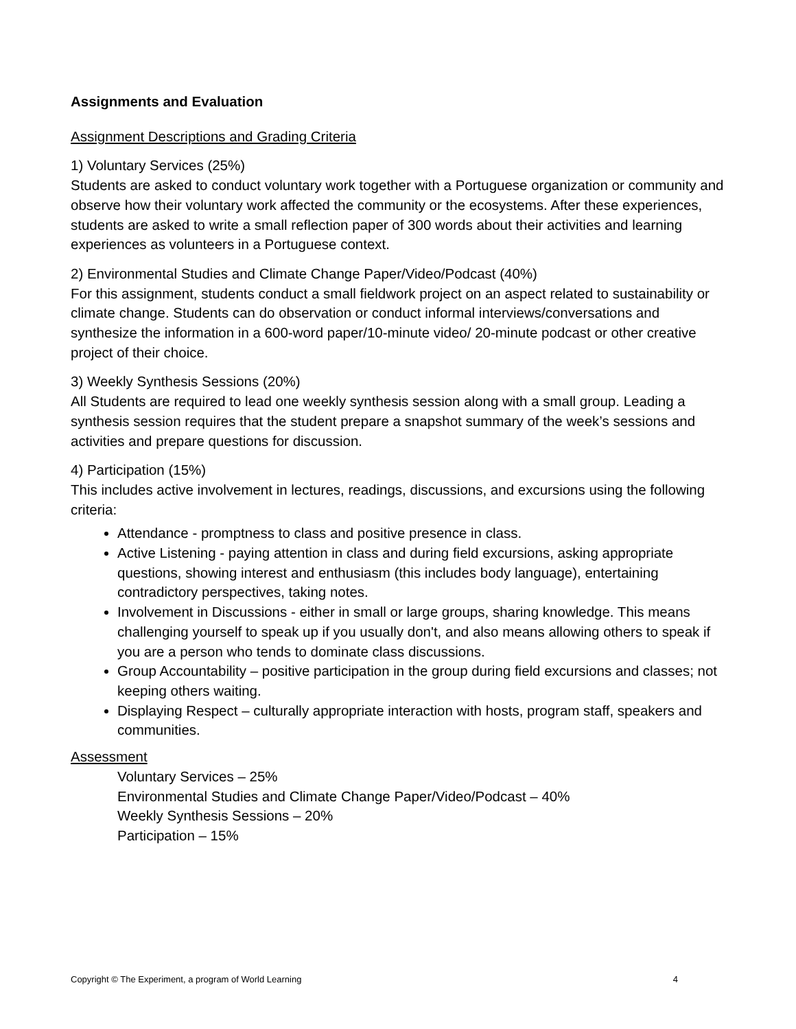Assignments and Evaluation
Assignment Descriptions and Grading Criteria
1) Voluntary Services (25%)
Students are asked to conduct voluntary work together with a Portuguese organization or community and observe how their voluntary work affected the community or the ecosystems. After these experiences, students are asked to write a small reflection paper of 300 words about their activities and learning experiences as volunteers in a Portuguese context.
2) Environmental Studies and Climate Change Paper/Video/Podcast (40%)
For this assignment, students conduct a small fieldwork project on an aspect related to sustainability or climate change. Students can do observation or conduct informal interviews/conversations and synthesize the information in a 600-word paper/10-minute video/ 20-minute podcast or other creative project of their choice.
3) Weekly Synthesis Sessions (20%)
All Students are required to lead one weekly synthesis session along with a small group. Leading a synthesis session requires that the student prepare a snapshot summary of the week’s sessions and activities and prepare questions for discussion.
4) Participation (15%)
This includes active involvement in lectures, readings, discussions, and excursions using the following criteria:
Attendance - promptness to class and positive presence in class.
Active Listening - paying attention in class and during field excursions, asking appropriate questions, showing interest and enthusiasm (this includes body language), entertaining contradictory perspectives, taking notes.
Involvement in Discussions - either in small or large groups, sharing knowledge. This means challenging yourself to speak up if you usually don't, and also means allowing others to speak if you are a person who tends to dominate class discussions.
Group Accountability – positive participation in the group during field excursions and classes; not keeping others waiting.
Displaying Respect – culturally appropriate interaction with hosts, program staff, speakers and communities.
Assessment
Voluntary Services – 25%
Environmental Studies and Climate Change Paper/Video/Podcast – 40%
Weekly Synthesis Sessions – 20%
Participation – 15%
Copyright © The Experiment, a program of World Learning 4